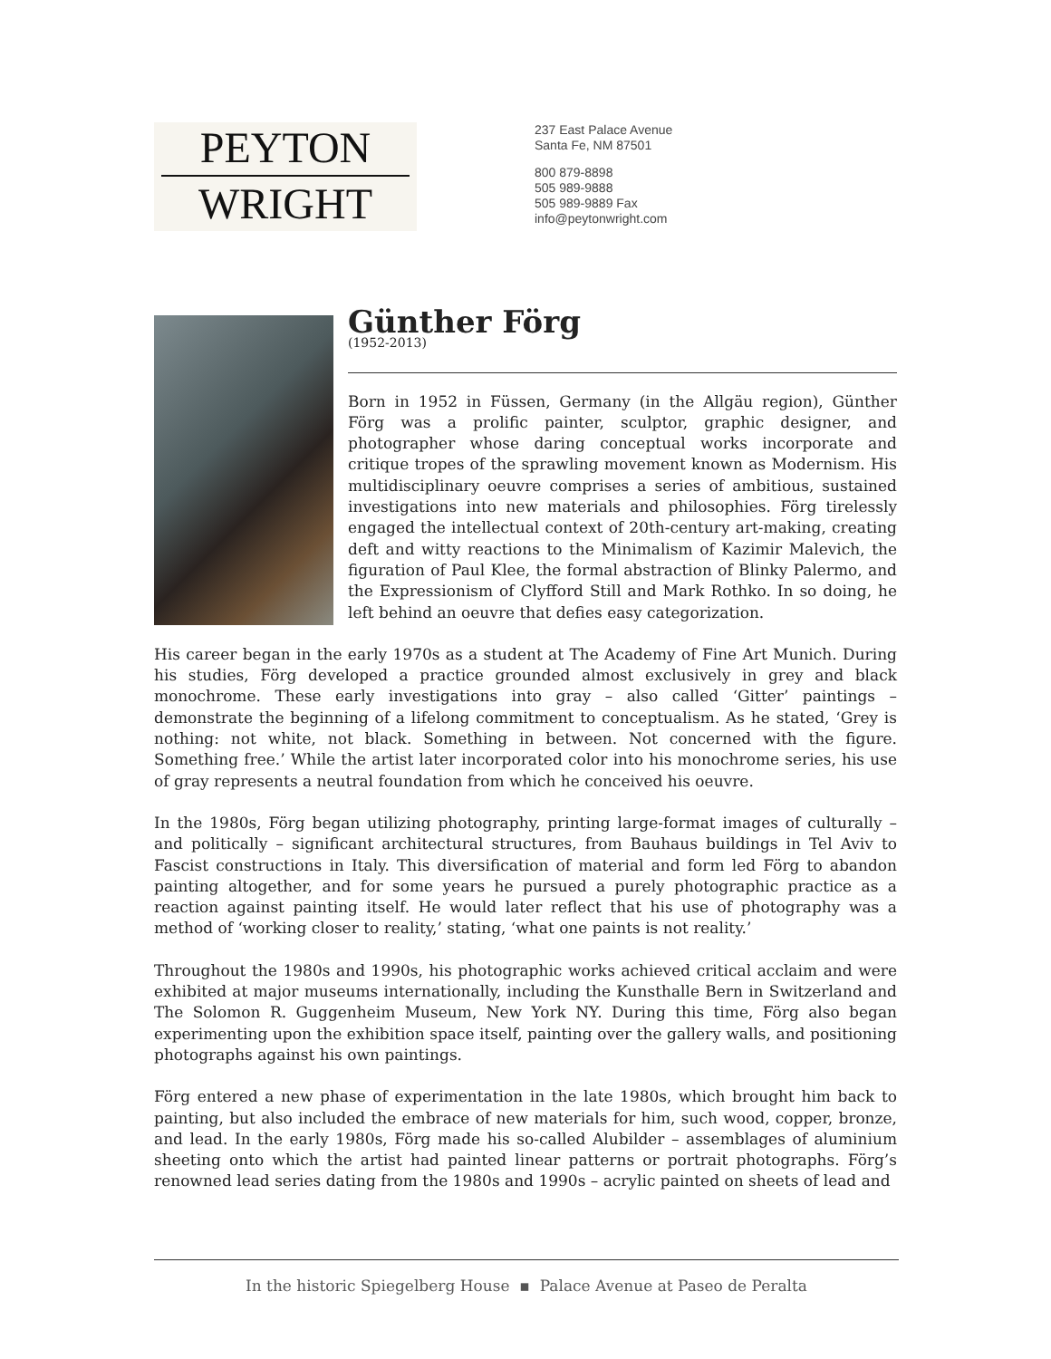PEYTON
WRIGHT
237 East Palace Avenue
Santa Fe, NM 87501
800 879-8898
505 989-9888
505 989-9889 Fax
info@peytonwright.com
Günther Förg
(1952-2013)
Born in 1952 in Füssen, Germany (in the Allgäu region), Günther Förg was a prolific painter, sculptor, graphic designer, and photographer whose daring conceptual works incorporate and critique tropes of the sprawling movement known as Modernism. His multidisciplinary oeuvre comprises a series of ambitious, sustained investigations into new materials and philosophies. Förg tirelessly engaged the intellectual context of 20th-century art-making, creating deft and witty reactions to the Minimalism of Kazimir Malevich, the figuration of Paul Klee, the formal abstraction of Blinky Palermo, and the Expressionism of Clyfford Still and Mark Rothko. In so doing, he left behind an oeuvre that defies easy categorization.
His career began in the early 1970s as a student at The Academy of Fine Art Munich. During his studies, Förg developed a practice grounded almost exclusively in grey and black monochrome. These early investigations into gray – also called ‘Gitter’ paintings – demonstrate the beginning of a lifelong commitment to conceptualism. As he stated, ‘Grey is nothing: not white, not black. Something in between. Not concerned with the figure. Something free.’ While the artist later incorporated color into his monochrome series, his use of gray represents a neutral foundation from which he conceived his oeuvre.
In the 1980s, Förg began utilizing photography, printing large-format images of culturally – and politically – significant architectural structures, from Bauhaus buildings in Tel Aviv to Fascist constructions in Italy. This diversification of material and form led Förg to abandon painting altogether, and for some years he pursued a purely photographic practice as a reaction against painting itself. He would later reflect that his use of photography was a method of ‘working closer to reality,’ stating, ‘what one paints is not reality.’
Throughout the 1980s and 1990s, his photographic works achieved critical acclaim and were exhibited at major museums internationally, including the Kunsthalle Bern in Switzerland and The Solomon R. Guggenheim Museum, New York NY. During this time, Förg also began experimenting upon the exhibition space itself, painting over the gallery walls, and positioning photographs against his own paintings.
Förg entered a new phase of experimentation in the late 1980s, which brought him back to painting, but also included the embrace of new materials for him, such wood, copper, bronze, and lead. In the early 1980s, Förg made his so-called Alubilder – assemblages of aluminium sheeting onto which the artist had painted linear patterns or portrait photographs. Förg’s renowned lead series dating from the 1980s and 1990s – acrylic painted on sheets of lead and
In the historic Spiegelberg House ▪ Palace Avenue at Paseo de Peralta